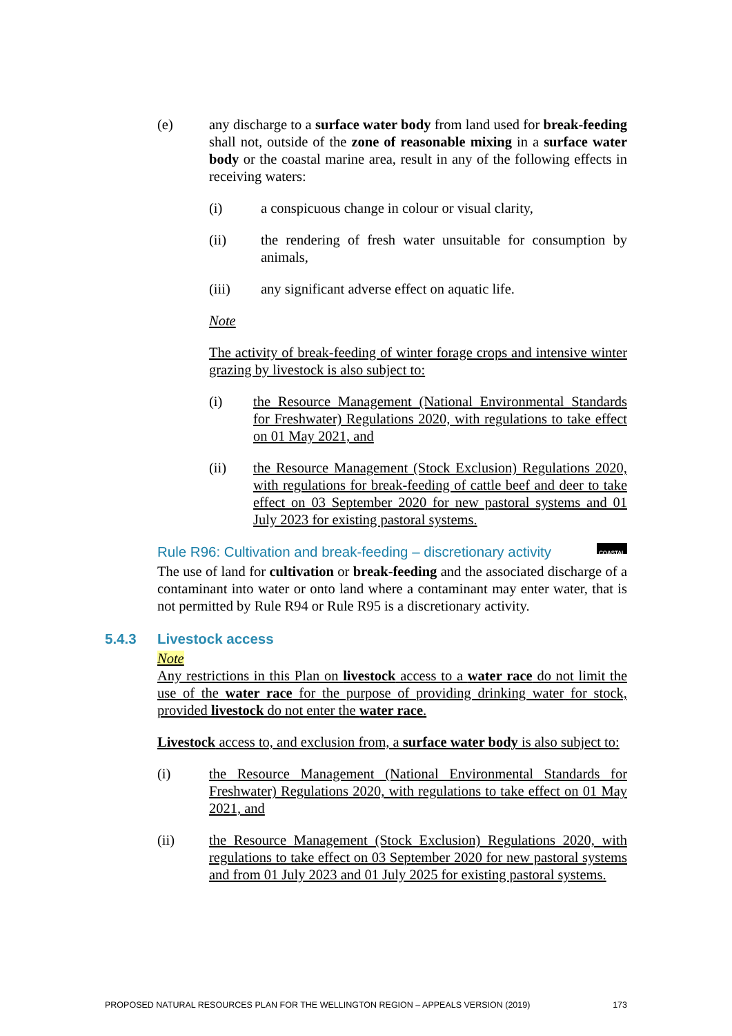(e) any discharge to a surface water body from land used for break-feeding shall not, outside of the zone of reasonable mixing in a surface water body or the coastal marine area, result in any of the following effects in receiving waters:
(i) a conspicuous change in colour or visual clarity,
(ii) the rendering of fresh water unsuitable for consumption by animals,
(iii) any significant adverse effect on aquatic life.
Note
The activity of break-feeding of winter forage crops and intensive winter grazing by livestock is also subject to:
(i) the Resource Management (National Environmental Standards for Freshwater) Regulations 2020, with regulations to take effect on 01 May 2021, and
(ii) the Resource Management (Stock Exclusion) Regulations 2020, with regulations for break-feeding of cattle beef and deer to take effect on 03 September 2020 for new pastoral systems and 01 July 2023 for existing pastoral systems.
Rule R96: Cultivation and break-feeding – discretionary activity COASTAL
The use of land for cultivation or break-feeding and the associated discharge of a contaminant into water or onto land where a contaminant may enter water, that is not permitted by Rule R94 or Rule R95 is a discretionary activity.
5.4.3 Livestock access
Note
Any restrictions in this Plan on livestock access to a water race do not limit the use of the water race for the purpose of providing drinking water for stock, provided livestock do not enter the water race.
Livestock access to, and exclusion from, a surface water body is also subject to:
(i) the Resource Management (National Environmental Standards for Freshwater) Regulations 2020, with regulations to take effect on 01 May 2021, and
(ii) the Resource Management (Stock Exclusion) Regulations 2020, with regulations to take effect on 03 September 2020 for new pastoral systems and from 01 July 2023 and 01 July 2025 for existing pastoral systems.
PROPOSED NATURAL RESOURCES PLAN FOR THE WELLINGTON REGION – APPEALS VERSION (2019) 173